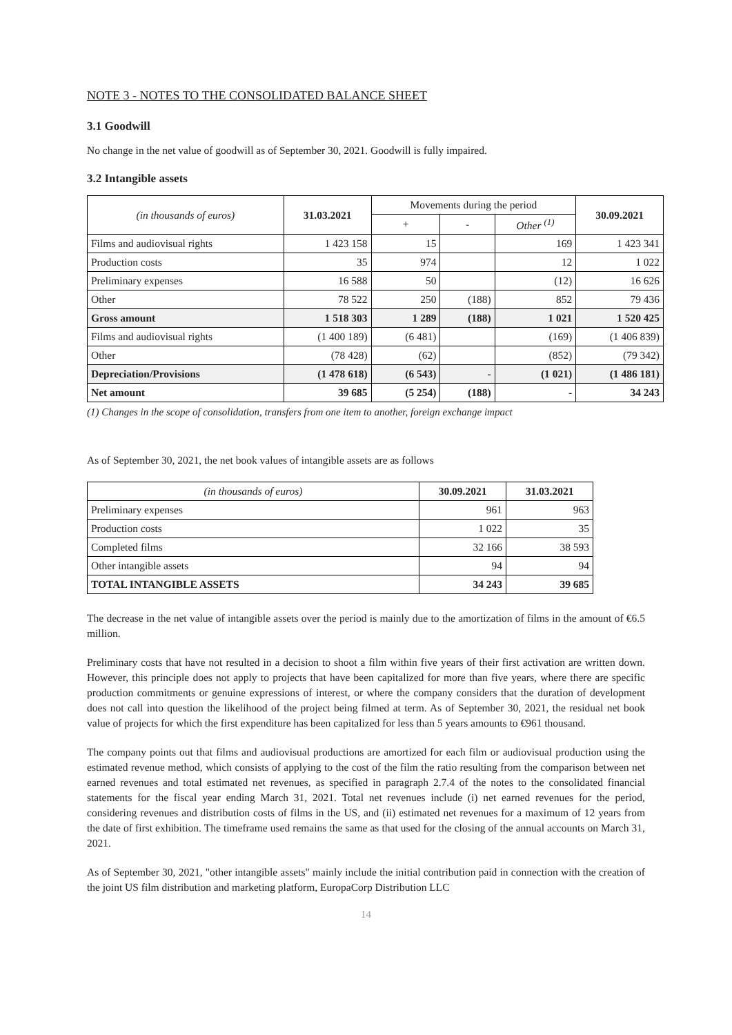NOTE 3 - NOTES TO THE CONSOLIDATED BALANCE SHEET
3.1 Goodwill
No change in the net value of goodwill as of September 30, 2021. Goodwill is fully impaired.
3.2 Intangible assets
| (in thousands of euros) | 31.03.2021 | Movements during the period | | | 30.09.2021 |
| --- | --- | --- | --- | --- | --- |
| | | + | - | Other <sup>(1)</sup> | |
| Films and audiovisual rights | 1 423 158 | 15 | | 169 | 1 423 341 |
| Production costs | 35 | 974 | | 12 | 1 022 |
| Preliminary expenses | 16 588 | 50 | | (12) | 16 626 |
| Other | 78 522 | 250 | (188) | 852 | 79 436 |
| Gross amount | 1 518 303 | 1 289 | (188) | 1 021 | 1 520 425 |
| Films and audiovisual rights | (1 400 189) | (6 481) | | (169) | (1 406 839) |
| Other | (78 428) | (62) | | (852) | (79 342) |
| Depreciation/Provisions | (1 478 618) | (6 543) | - | (1 021) | (1 486 181) |
| Net amount | 39 685 | (5 254) | (188) | - | 34 243 |
(1) Changes in the scope of consolidation, transfers from one item to another, foreign exchange impact
As of September 30, 2021, the net book values of intangible assets are as follows
| (in thousands of euros) | 30.09.2021 | 31.03.2021 |
| --- | --- | --- |
| Preliminary expenses | 961 | 963 |
| Production costs | 1 022 | 35 |
| Completed films | 32 166 | 38 593 |
| Other intangible assets | 94 | 94 |
| TOTAL INTANGIBLE ASSETS | 34 243 | 39 685 |
The decrease in the net value of intangible assets over the period is mainly due to the amortization of films in the amount of €6.5 million.
Preliminary costs that have not resulted in a decision to shoot a film within five years of their first activation are written down. However, this principle does not apply to projects that have been capitalized for more than five years, where there are specific production commitments or genuine expressions of interest, or where the company considers that the duration of development does not call into question the likelihood of the project being filmed at term. As of September 30, 2021, the residual net book value of projects for which the first expenditure has been capitalized for less than 5 years amounts to €961 thousand.
The company points out that films and audiovisual productions are amortized for each film or audiovisual production using the estimated revenue method, which consists of applying to the cost of the film the ratio resulting from the comparison between net earned revenues and total estimated net revenues, as specified in paragraph 2.7.4 of the notes to the consolidated financial statements for the fiscal year ending March 31, 2021. Total net revenues include (i) net earned revenues for the period, considering revenues and distribution costs of films in the US, and (ii) estimated net revenues for a maximum of 12 years from the date of first exhibition. The timeframe used remains the same as that used for the closing of the annual accounts on March 31, 2021.
As of September 30, 2021, "other intangible assets" mainly include the initial contribution paid in connection with the creation of the joint US film distribution and marketing platform, EuropaCorp Distribution LLC
14